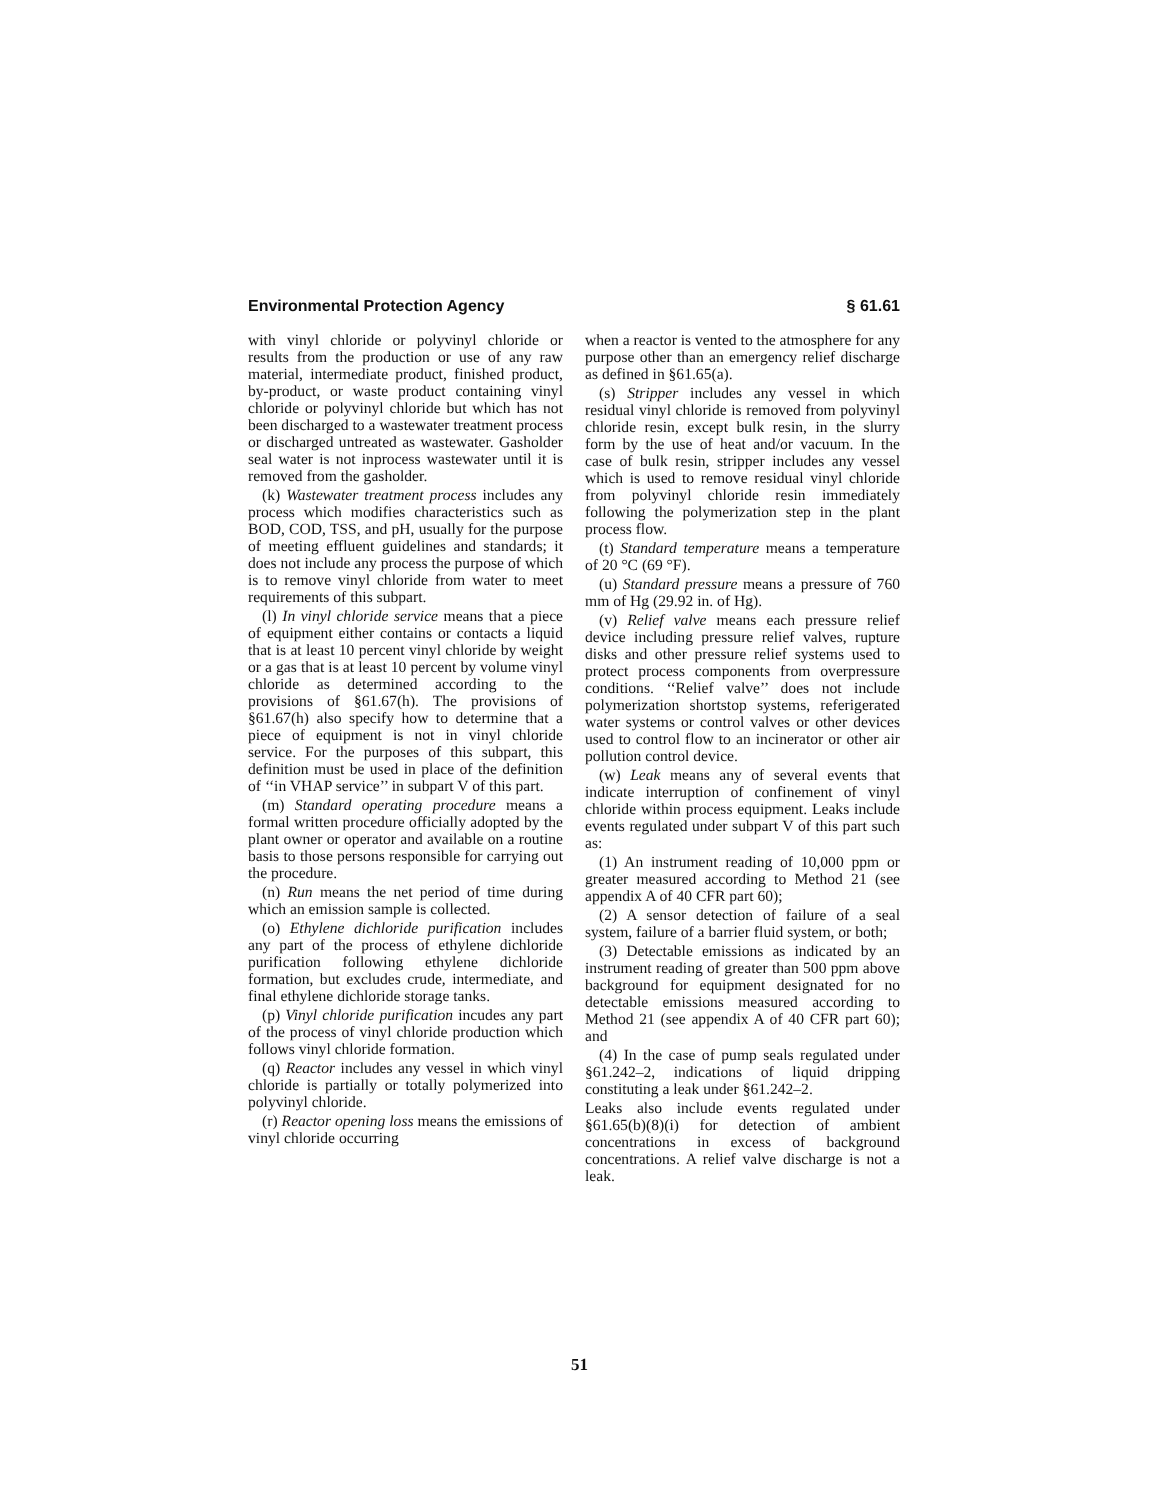Environmental Protection Agency § 61.61
with vinyl chloride or polyvinyl chloride or results from the production or use of any raw material, intermediate product, finished product, by-product, or waste product containing vinyl chloride or polyvinyl chloride but which has not been discharged to a wastewater treatment process or discharged untreated as wastewater. Gasholder seal water is not inprocess wastewater until it is removed from the gasholder.
(k) Wastewater treatment process includes any process which modifies characteristics such as BOD, COD, TSS, and pH, usually for the purpose of meeting effluent guidelines and standards; it does not include any process the purpose of which is to remove vinyl chloride from water to meet requirements of this subpart.
(l) In vinyl chloride service means that a piece of equipment either contains or contacts a liquid that is at least 10 percent vinyl chloride by weight or a gas that is at least 10 percent by volume vinyl chloride as determined according to the provisions of §61.67(h). The provisions of §61.67(h) also specify how to determine that a piece of equipment is not in vinyl chloride service. For the purposes of this subpart, this definition must be used in place of the definition of ‘‘in VHAP service’’ in subpart V of this part.
(m) Standard operating procedure means a formal written procedure officially adopted by the plant owner or operator and available on a routine basis to those persons responsible for carrying out the procedure.
(n) Run means the net period of time during which an emission sample is collected.
(o) Ethylene dichloride purification includes any part of the process of ethylene dichloride purification following ethylene dichloride formation, but excludes crude, intermediate, and final ethylene dichloride storage tanks.
(p) Vinyl chloride purification incudes any part of the process of vinyl chloride production which follows vinyl chloride formation.
(q) Reactor includes any vessel in which vinyl chloride is partially or totally polymerized into polyvinyl chloride.
(r) Reactor opening loss means the emissions of vinyl chloride occurring
when a reactor is vented to the atmosphere for any purpose other than an emergency relief discharge as defined in §61.65(a).
(s) Stripper includes any vessel in which residual vinyl chloride is removed from polyvinyl chloride resin, except bulk resin, in the slurry form by the use of heat and/or vacuum. In the case of bulk resin, stripper includes any vessel which is used to remove residual vinyl chloride from polyvinyl chloride resin immediately following the polymerization step in the plant process flow.
(t) Standard temperature means a temperature of 20 °C (69 °F).
(u) Standard pressure means a pressure of 760 mm of Hg (29.92 in. of Hg).
(v) Relief valve means each pressure relief device including pressure relief valves, rupture disks and other pressure relief systems used to protect process components from overpressure conditions. ‘‘Relief valve’’ does not include polymerization shortstop systems, referigerated water systems or control valves or other devices used to control flow to an incinerator or other air pollution control device.
(w) Leak means any of several events that indicate interruption of confinement of vinyl chloride within process equipment. Leaks include events regulated under subpart V of this part such as:
(1) An instrument reading of 10,000 ppm or greater measured according to Method 21 (see appendix A of 40 CFR part 60);
(2) A sensor detection of failure of a seal system, failure of a barrier fluid system, or both;
(3) Detectable emissions as indicated by an instrument reading of greater than 500 ppm above background for equipment designated for no detectable emissions measured according to Method 21 (see appendix A of 40 CFR part 60); and
(4) In the case of pump seals regulated under §61.242–2, indications of liquid dripping constituting a leak under §61.242–2.
Leaks also include events regulated under §61.65(b)(8)(i) for detection of ambient concentrations in excess of background concentrations. A relief valve discharge is not a leak.
51